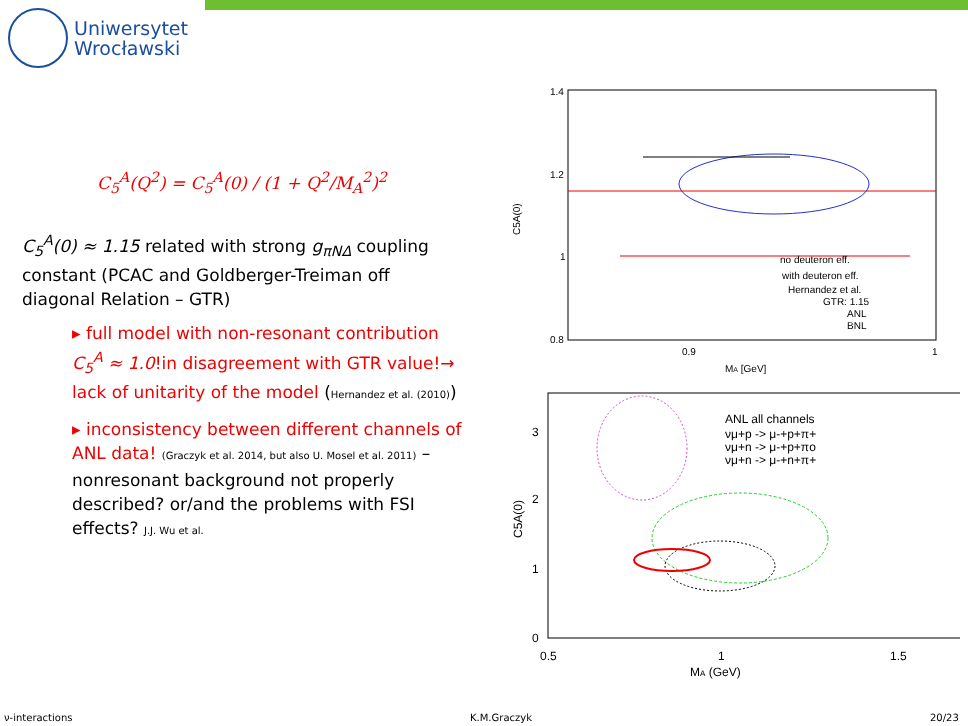Uniwersytet
Wrocławski
C<sub>5</sub><sup>A</sup>(Q<sup>2</sup>) = C<sub>5</sub><sup>A</sup>(0) / (1 + Q<sup>2</sup>/M<sub>A</sub><sup>2</sup>)<sup>2</sup>
C<sub>5</sub><sup>A</sup>(0) ≈ 1.15 related with strong g<sub>πNΔ</sub> coupling constant (PCAC and Goldberger-Treiman off diagonal Relation – GTR)
▸ full model with non-resonant contribution C<sub>5</sub><sup>A</sup> ≈ 1.0!in disagreement with GTR value!→ lack of unitarity of the model (Hernandez et al. (2010))
▸ inconsistency between different channels of ANL data! (Graczyk et al. 2014, but also U. Mosel et al. 2011) – nonresonant background not properly described? or/and the problems with FSI effects? J.J. Wu et al.
1.4
1.2
1
0.8
0.9
1
MA [GeV]
C5A(0)
no deuteron eff.
with deuteron eff.
Hernandez et al.
GTR: 1.15
ANL
BNL
3
2
1
0
0.5
1
1.5
MA (GeV)
C5A(0)
ANL all channels
νμ+p -> μ-+p+π+
νμ+n -> μ-+p+πo
νμ+n -> μ-+n+π+
ν-interactions K.M.Graczyk 20/23